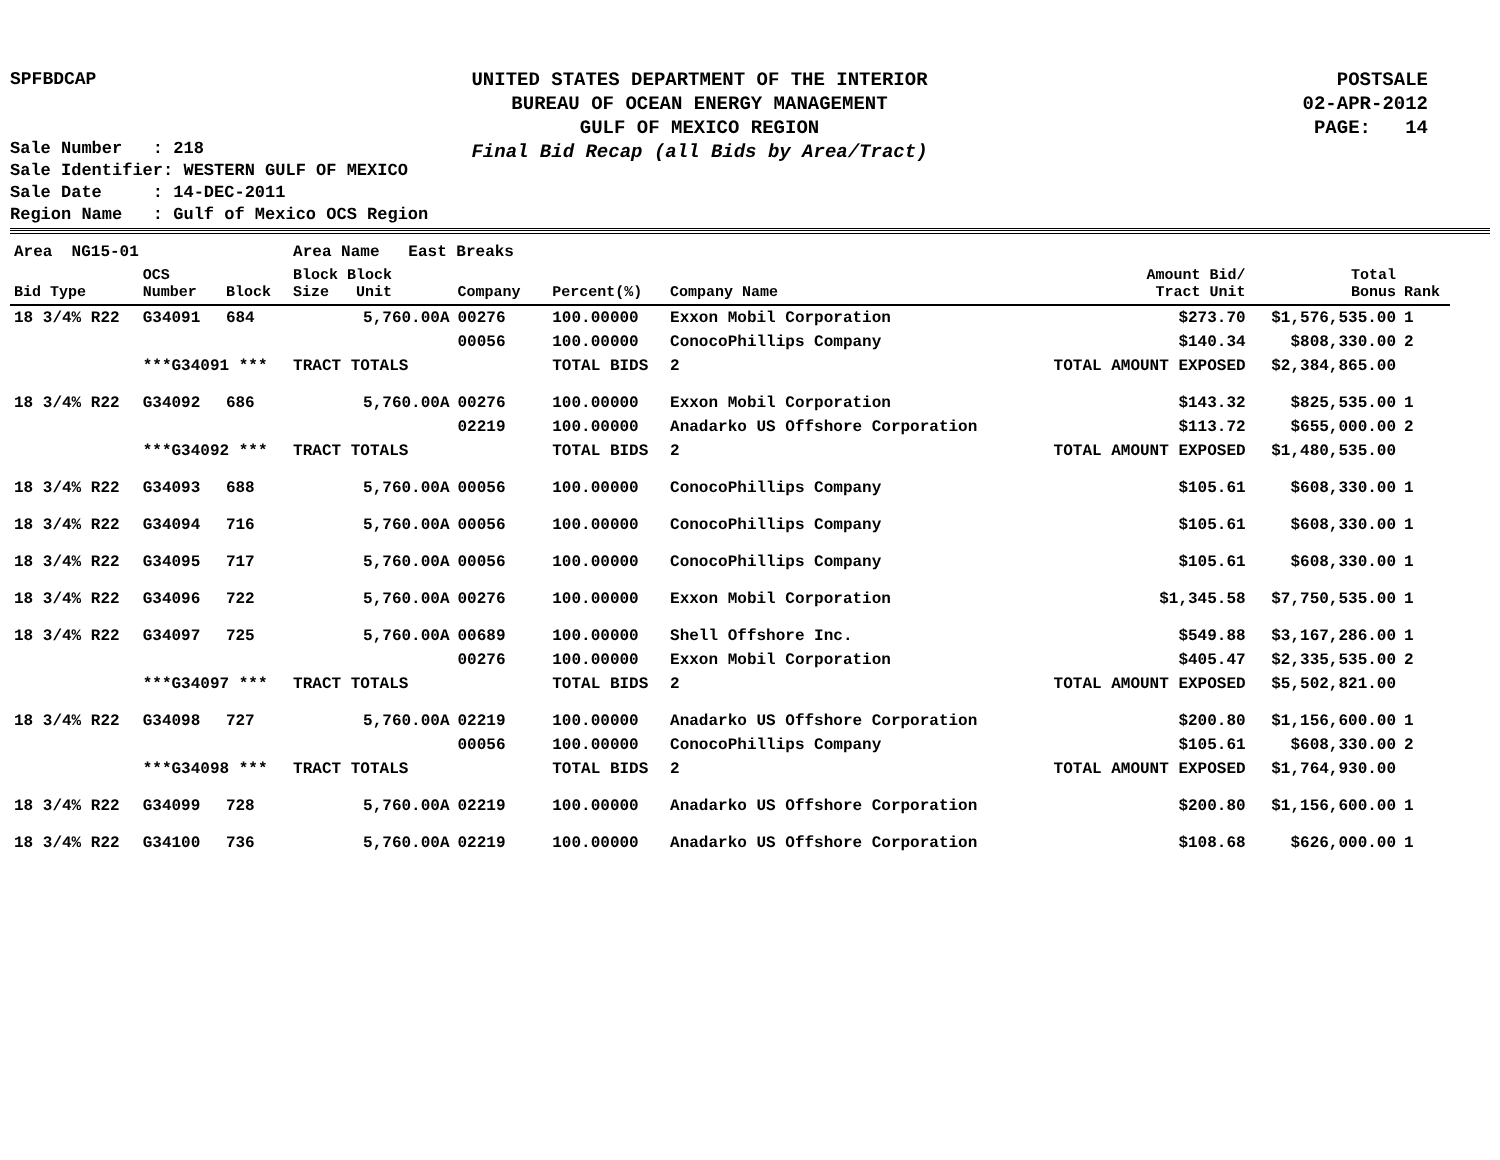SPFBDCAP
UNITED STATES DEPARTMENT OF THE INTERIOR
BUREAU OF OCEAN ENERGY MANAGEMENT
GULF OF MEXICO REGION
Final Bid Recap (all Bids by Area/Tract)
POSTSALE
02-APR-2012
PAGE: 14
Sale Number : 218
Sale Identifier: WESTERN GULF OF MEXICO
Sale Date : 14-DEC-2011
Region Name : Gulf of Mexico OCS Region
| Area NG15-01 | | | Area Name East Breaks | | | | | | | |
| Bid Type | OCS Number | Block | Block Block Size Unit | Company | Percent(%) | Company Name | | Amount Bid/ Tract Unit | Total Bonus | Rank |
| 18 3/4% R22 | G34091 | 684 | 5,760.00A | 00276 | 100.00000 | Exxon Mobil Corporation | | $273.70 | $1,576,535.00 | 1 |
| | | | | 00056 | 100.00000 | ConocoPhillips Company | | $140.34 | $808,330.00 | 2 |
| | ***G34091 *** | | TRACT TOTALS | | TOTAL BIDS | 2 | TOTAL AMOUNT EXPOSED | | $2,384,865.00 | |
| 18 3/4% R22 | G34092 | 686 | 5,760.00A | 00276 | 100.00000 | Exxon Mobil Corporation | | $143.32 | $825,535.00 | 1 |
| | | | | 02219 | 100.00000 | Anadarko US Offshore Corporation | | $113.72 | $655,000.00 | 2 |
| | ***G34092 *** | | TRACT TOTALS | | TOTAL BIDS | 2 | TOTAL AMOUNT EXPOSED | | $1,480,535.00 | |
| 18 3/4% R22 | G34093 | 688 | 5,760.00A | 00056 | 100.00000 | ConocoPhillips Company | | $105.61 | $608,330.00 | 1 |
| 18 3/4% R22 | G34094 | 716 | 5,760.00A | 00056 | 100.00000 | ConocoPhillips Company | | $105.61 | $608,330.00 | 1 |
| 18 3/4% R22 | G34095 | 717 | 5,760.00A | 00056 | 100.00000 | ConocoPhillips Company | | $105.61 | $608,330.00 | 1 |
| 18 3/4% R22 | G34096 | 722 | 5,760.00A | 00276 | 100.00000 | Exxon Mobil Corporation | | $1,345.58 | $7,750,535.00 | 1 |
| 18 3/4% R22 | G34097 | 725 | 5,760.00A | 00689 | 100.00000 | Shell Offshore Inc. | | $549.88 | $3,167,286.00 | 1 |
| | | | | 00276 | 100.00000 | Exxon Mobil Corporation | | $405.47 | $2,335,535.00 | 2 |
| | ***G34097 *** | | TRACT TOTALS | | TOTAL BIDS | 2 | TOTAL AMOUNT EXPOSED | | $5,502,821.00 | |
| 18 3/4% R22 | G34098 | 727 | 5,760.00A | 02219 | 100.00000 | Anadarko US Offshore Corporation | | $200.80 | $1,156,600.00 | 1 |
| | | | | 00056 | 100.00000 | ConocoPhillips Company | | $105.61 | $608,330.00 | 2 |
| | ***G34098 *** | | TRACT TOTALS | | TOTAL BIDS | 2 | TOTAL AMOUNT EXPOSED | | $1,764,930.00 | |
| 18 3/4% R22 | G34099 | 728 | 5,760.00A | 02219 | 100.00000 | Anadarko US Offshore Corporation | | $200.80 | $1,156,600.00 | 1 |
| 18 3/4% R22 | G34100 | 736 | 5,760.00A | 02219 | 100.00000 | Anadarko US Offshore Corporation | | $108.68 | $626,000.00 | 1 |